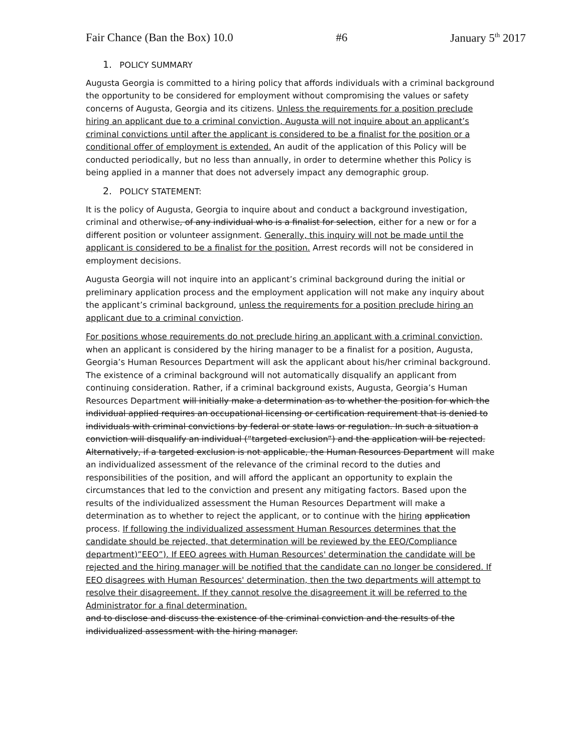Fair Chance (Ban the Box) 10.0 #6 January 5<sup>th</sup> 2017
1. POLICY SUMMARY
Augusta Georgia is committed to a hiring policy that affords individuals with a criminal background the opportunity to be considered for employment without compromising the values or safety concerns of Augusta, Georgia and its citizens. Unless the requirements for a position preclude hiring an applicant due to a criminal conviction, Augusta will not inquire about an applicant’s criminal convictions until after the applicant is considered to be a finalist for the position or a conditional offer of employment is extended. An audit of the application of this Policy will be conducted periodically, but no less than annually, in order to determine whether this Policy is being applied in a manner that does not adversely impact any demographic group.
2. POLICY STATEMENT:
It is the policy of Augusta, Georgia to inquire about and conduct a background investigation, criminal and otherwise, of any individual who is a finalist for selection, either for a new or for a different position or volunteer assignment. Generally, this inquiry will not be made until the applicant is considered to be a finalist for the position. Arrest records will not be considered in employment decisions.
Augusta Georgia will not inquire into an applicant’s criminal background during the initial or preliminary application process and the employment application will not make any inquiry about the applicant’s criminal background, unless the requirements for a position preclude hiring an applicant due to a criminal conviction.
For positions whose requirements do not preclude hiring an applicant with a criminal conviction, when an applicant is considered by the hiring manager to be a finalist for a position, Augusta, Georgia’s Human Resources Department will ask the applicant about his/her criminal background. The existence of a criminal background will not automatically disqualify an applicant from continuing consideration. Rather, if a criminal background exists, Augusta, Georgia’s Human Resources Department will initially make a determination as to whether the position for which the individual applied requires an occupational licensing or certification requirement that is denied to individuals with criminal convictions by federal or state laws or regulation. In such a situation a conviction will disqualify an individual (“targeted exclusion”) and the application will be rejected. Alternatively, if a targeted exclusion is not applicable, the Human Resources Department will make an individualized assessment of the relevance of the criminal record to the duties and responsibilities of the position, and will afford the applicant an opportunity to explain the circumstances that led to the conviction and present any mitigating factors. Based upon the results of the individualized assessment the Human Resources Department will make a determination as to whether to reject the applicant, or to continue with the hiring application process. If following the individualized assessment Human Resources determines that the candidate should be rejected, that determination will be reviewed by the EEO/Compliance department)”EEO”). If EEO agrees with Human Resources' determination the candidate will be rejected and the hiring manager will be notified that the candidate can no longer be considered. If EEO disagrees with Human Resources' determination, then the two departments will attempt to resolve their disagreement. If they cannot resolve the disagreement it will be referred to the Administrator for a final determination.
and to disclose and discuss the existence of the criminal conviction and the results of the individualized assessment with the hiring manager.